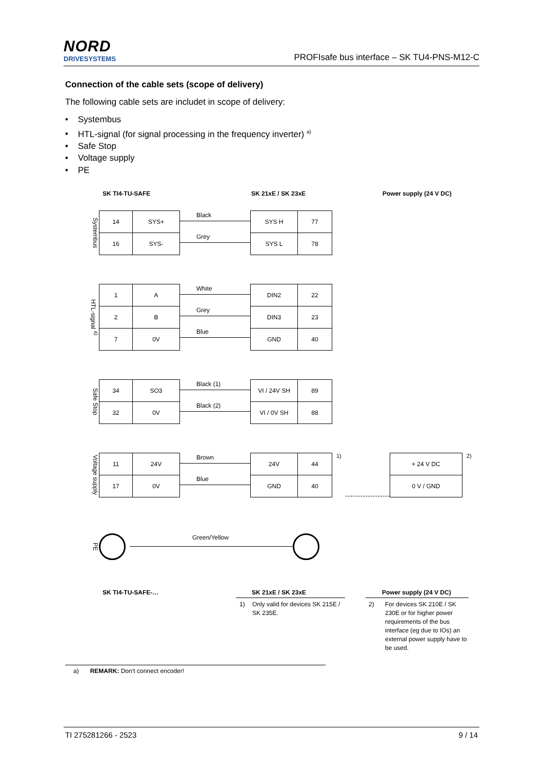NORD
DRIVESYSTEMS
PROFIsafe bus interface – SK TU4-PNS-M12-C
Connection of the cable sets (scope of delivery)
The following cable sets are includet in scope of delivery:
• Systembus
• HTL-signal (for signal processing in the frequency inverter) <sup>a)</sup>
• Safe Stop
• Voltage supply
• PE
SK TI4-TU-SAFE SK 21xE / SK 23xE Power supply (24 V DC)
Systembus
| 14 | SYS+ |
| 16 | SYS- |
Black
Grey
| SYS H | 77 |
| SYS L | 78 |
HTL-signal <sup>a)</sup>
| 1 | A |
| 2 | B |
| 7 | 0V |
White
Grey
Blue
| DIN2 | 22 |
| DIN3 | 23 |
| GND | 40 |
Safe Stop
| 34 | SO3 |
| 32 | 0V |
Black (1)
Black (2)
| VI / 24V SH | 89 |
| VI / 0V SH | 88 |
Voltage supply
| 11 | 24V |
| 17 | 0V |
Brown
Blue
| 24V | 44 |
| GND | 40 |
1)
| + 24 V DC |
| 0 V / GND |
2)
PE
Green/Yellow
SK TI4-TU-SAFE-… SK 21xE / SK 23xE
1) Only valid for devices SK 215E / SK 235E.
Power supply (24 V DC)
2) For devices SK 210E / SK 230E or for higher power requirements of the bus interface (eg due to IOs) an external power supply have to be used.
a) REMARK: Don‘t connect encoder!
TI 275281266 - 2523 9 / 14